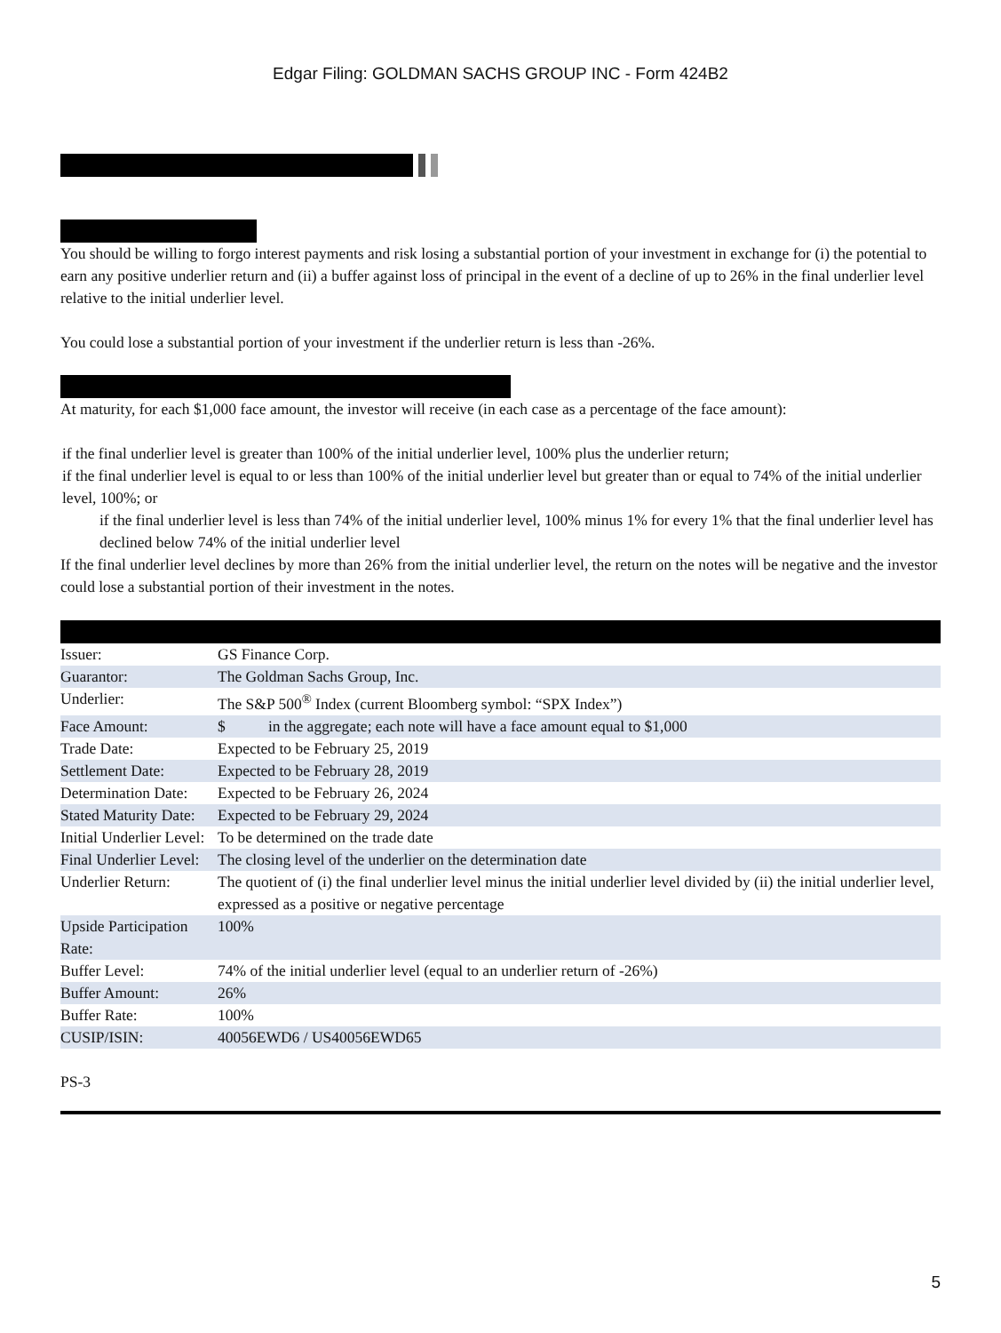Edgar Filing: GOLDMAN SACHS GROUP INC - Form 424B2
You should be willing to forgo interest payments and risk losing a substantial portion of your investment in exchange for (i) the potential to earn any positive underlier return and (ii) a buffer against loss of principal in the event of a decline of up to 26% in the final underlier level relative to the initial underlier level.
You could lose a substantial portion of your investment if the underlier return is less than -26%.
At maturity, for each $1,000 face amount, the investor will receive (in each case as a percentage of the face amount):
if the final underlier level is greater than 100% of the initial underlier level, 100% plus the underlier return;
if the final underlier level is equal to or less than 100% of the initial underlier level but greater than or equal to 74% of the initial underlier level, 100%; or
if the final underlier level is less than 74% of the initial underlier level, 100% minus 1% for every 1% that the final underlier level has declined below 74% of the initial underlier level
If the final underlier level declines by more than 26% from the initial underlier level, the return on the notes will be negative and the investor could lose a substantial portion of their investment in the notes.
| Issuer: | GS Finance Corp. |
| Guarantor: | The Goldman Sachs Group, Inc. |
| Underlier: | The S&P 500<sup>®</sup> Index (current Bloomberg symbol: “SPX Index”) |
| Face Amount: | $ in the aggregate; each note will have a face amount equal to $1,000 |
| Trade Date: | Expected to be February 25, 2019 |
| Settlement Date: | Expected to be February 28, 2019 |
| Determination Date: | Expected to be February 26, 2024 |
| Stated Maturity Date: | Expected to be February 29, 2024 |
| Initial Underlier Level: | To be determined on the trade date |
| Final Underlier Level: | The closing level of the underlier on the determination date |
| Underlier Return: | The quotient of (i) the final underlier level minus the initial underlier level divided by (ii) the initial underlier level, expressed as a positive or negative percentage |
| Upside Participation Rate: | 100% |
| Buffer Level: | 74% of the initial underlier level (equal to an underlier return of -26%) |
| Buffer Amount: | 26% |
| Buffer Rate: | 100% |
| CUSIP/ISIN: | 40056EWD6 / US40056EWD65 |
PS-3
5